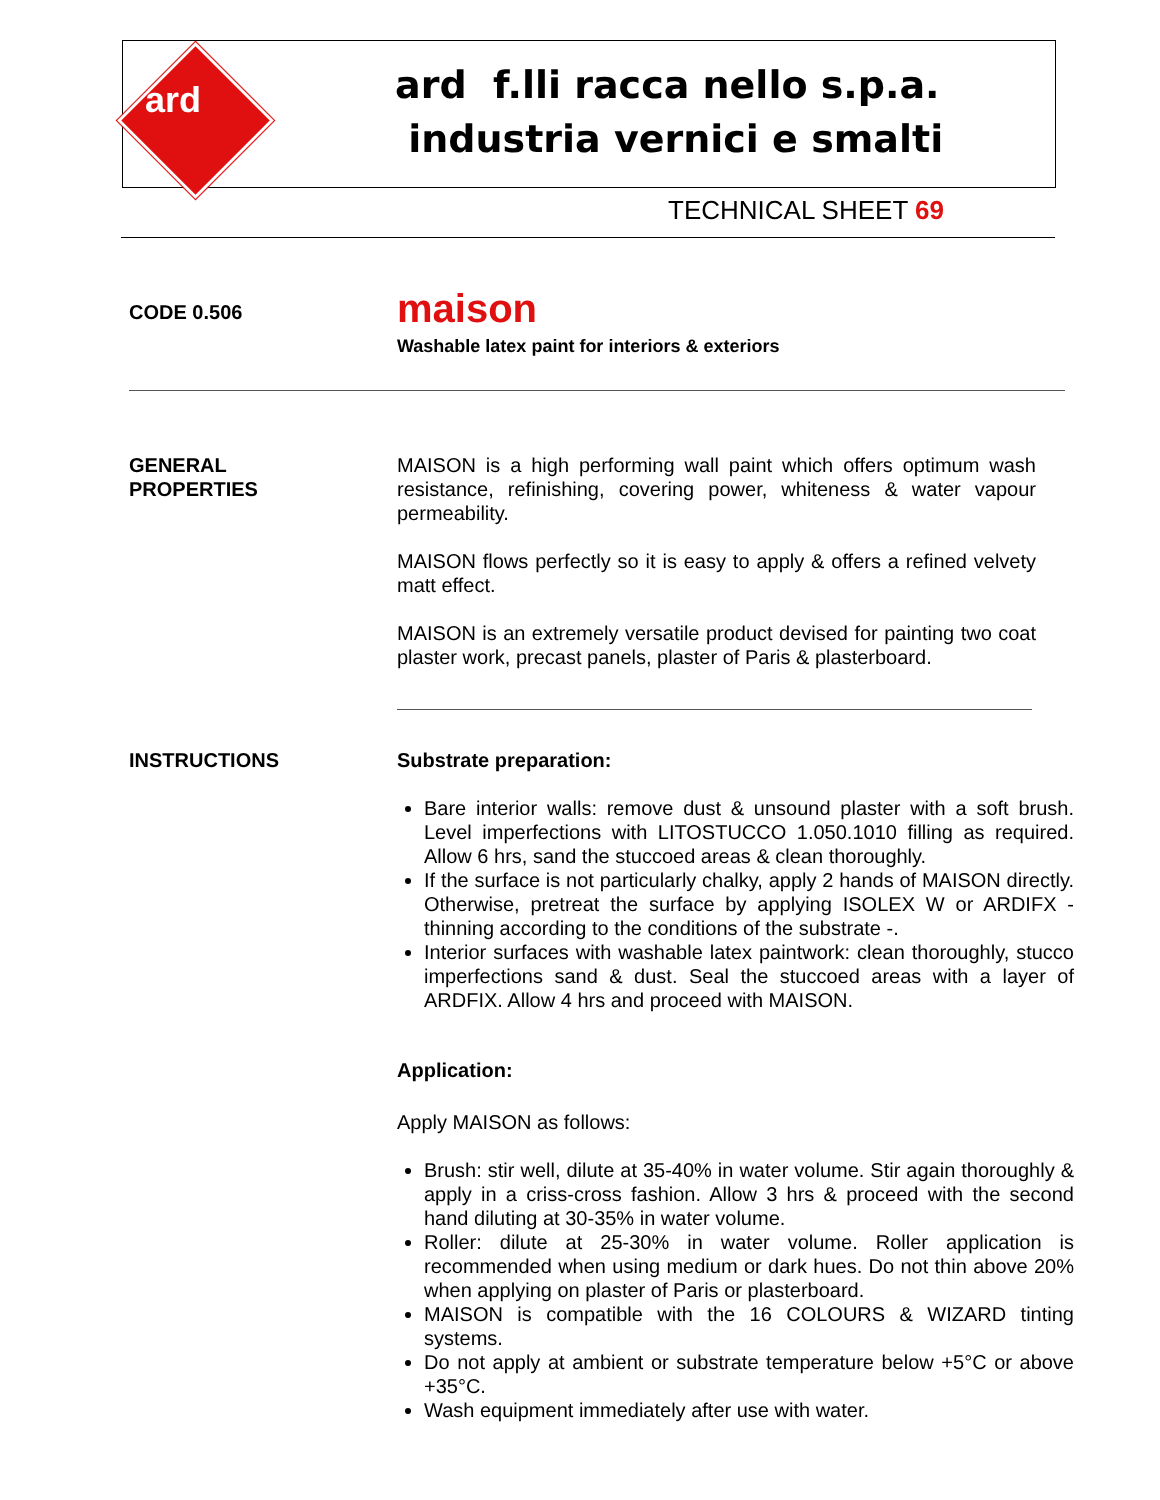ard
ard f.lli racca nello s.p.a.
industria vernici e smalti
TECHNICAL SHEET 69
CODE 0.506
maison
Washable latex paint for interiors & exteriors
GENERAL
PROPERTIES
MAISON is a high performing wall paint which offers optimum wash resistance, refinishing, covering power, whiteness & water vapour permeability.
MAISON flows perfectly so it is easy to apply & offers a refined velvety matt effect.
MAISON is an extremely versatile product devised for painting two coat plaster work, precast panels, plaster of Paris & plasterboard.
INSTRUCTIONS Substrate preparation:
Bare interior walls: remove dust & unsound plaster with a soft brush. Level imperfections with LITOSTUCCO 1.050.1010 filling as required. Allow 6 hrs, sand the stuccoed areas & clean thoroughly.
If the surface is not particularly chalky, apply 2 hands of MAISON directly. Otherwise, pretreat the surface by applying ISOLEX W or ARDIFX -thinning according to the conditions of the substrate -.
Interior surfaces with washable latex paintwork: clean thoroughly, stucco imperfections sand & dust. Seal the stuccoed areas with a layer of ARDFIX. Allow 4 hrs and proceed with MAISON.
Application:
Apply MAISON as follows:
Brush: stir well, dilute at 35-40% in water volume. Stir again thoroughly & apply in a criss-cross fashion. Allow 3 hrs & proceed with the second hand diluting at 30-35% in water volume.
Roller: dilute at 25-30% in water volume. Roller application is recommended when using medium or dark hues. Do not thin above 20% when applying on plaster of Paris or plasterboard.
MAISON is compatible with the 16 COLOURS & WIZARD tinting systems.
Do not apply at ambient or substrate temperature below +5°C or above +35°C.
Wash equipment immediately after use with water.